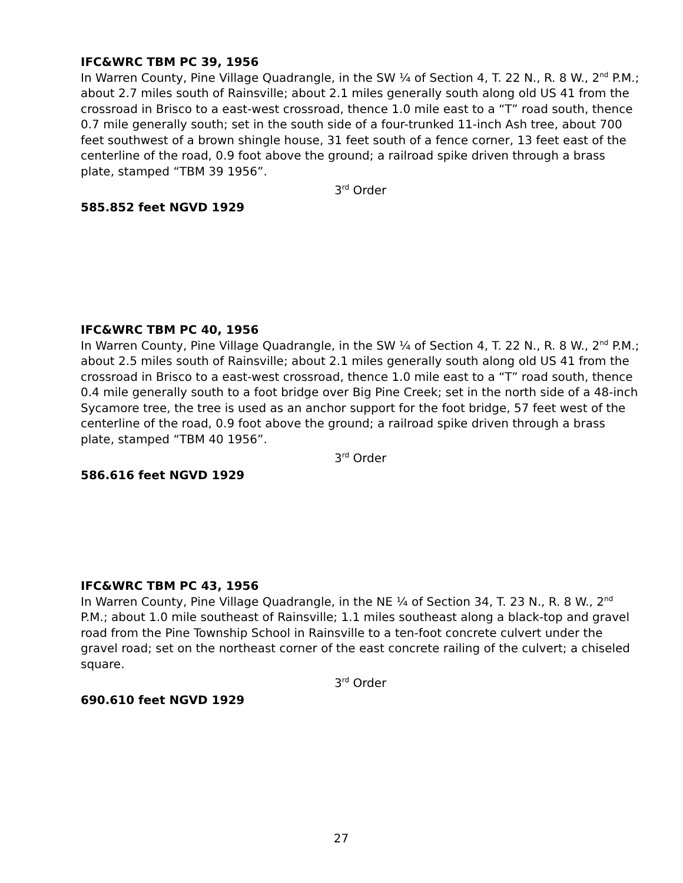IFC&WRC TBM PC 39, 1956
In Warren County, Pine Village Quadrangle, in the SW ¼ of Section 4, T. 22 N., R. 8 W., 2<sup>nd</sup> P.M.; about 2.7 miles south of Rainsville; about 2.1 miles generally south along old US 41 from the crossroad in Brisco to a east-west crossroad, thence 1.0 mile east to a “T” road south, thence 0.7 mile generally south; set in the south side of a four-trunked 11-inch Ash tree, about 700 feet southwest of a brown shingle house, 31 feet south of a fence corner, 13 feet east of the centerline of the road, 0.9 foot above the ground; a railroad spike driven through a brass plate, stamped “TBM 39 1956”.
3<sup>rd</sup> Order
585.852 feet NGVD 1929
IFC&WRC TBM PC 40, 1956
In Warren County, Pine Village Quadrangle, in the SW ¼ of Section 4, T. 22 N., R. 8 W., 2<sup>nd</sup> P.M.; about 2.5 miles south of Rainsville; about 2.1 miles generally south along old US 41 from the crossroad in Brisco to a east-west crossroad, thence 1.0 mile east to a “T” road south, thence 0.4 mile generally south to a foot bridge over Big Pine Creek; set in the north side of a 48-inch Sycamore tree, the tree is used as an anchor support for the foot bridge, 57 feet west of the centerline of the road, 0.9 foot above the ground; a railroad spike driven through a brass plate, stamped “TBM 40 1956”.
3<sup>rd</sup> Order
586.616 feet NGVD 1929
IFC&WRC TBM PC 43, 1956
In Warren County, Pine Village Quadrangle, in the NE ¼ of Section 34, T. 23 N., R. 8 W., 2<sup>nd</sup> P.M.; about 1.0 mile southeast of Rainsville; 1.1 miles southeast along a black-top and gravel road from the Pine Township School in Rainsville to a ten-foot concrete culvert under the gravel road; set on the northeast corner of the east concrete railing of the culvert; a chiseled square.
3<sup>rd</sup> Order
690.610 feet NGVD 1929
27